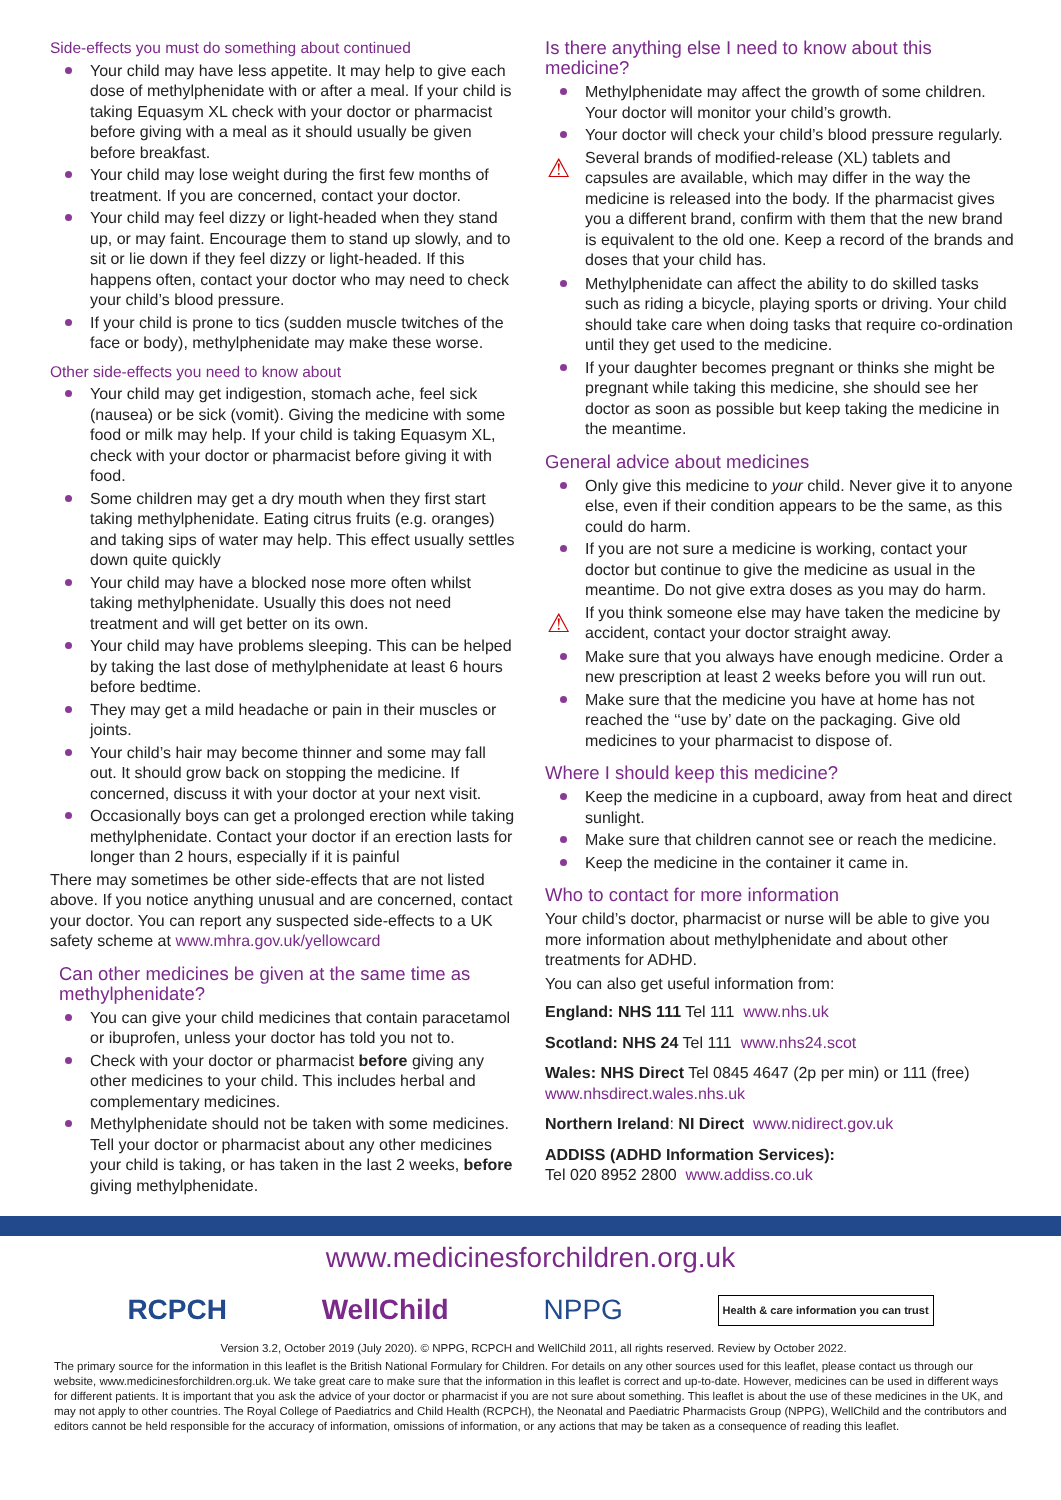Side-effects you must do something about continued
Your child may have less appetite. It may help to give each dose of methylphenidate with or after a meal. If your child is taking Equasym XL check with your doctor or pharmacist before giving with a meal as it should usually be given before breakfast.
Your child may lose weight during the first few months of treatment. If you are concerned, contact your doctor.
Your child may feel dizzy or light-headed when they stand up, or may faint. Encourage them to stand up slowly, and to sit or lie down if they feel dizzy or light-headed. If this happens often, contact your doctor who may need to check your child’s blood pressure.
If your child is prone to tics (sudden muscle twitches of the face or body), methylphenidate may make these worse.
Other side-effects you need to know about
Your child may get indigestion, stomach ache, feel sick (nausea) or be sick (vomit). Giving the medicine with some food or milk may help. If your child is taking Equasym XL, check with your doctor or pharmacist before giving it with food.
Some children may get a dry mouth when they first start taking methylphenidate. Eating citrus fruits (e.g. oranges) and taking sips of water may help. This effect usually settles down quite quickly
Your child may have a blocked nose more often whilst taking methylphenidate. Usually this does not need treatment and will get better on its own.
Your child may have problems sleeping. This can be helped by taking the last dose of methylphenidate at least 6 hours before bedtime.
They may get a mild headache or pain in their muscles or joints.
Your child’s hair may become thinner and some may fall out. It should grow back on stopping the medicine. If concerned, discuss it with your doctor at your next visit.
Occasionally boys can get a prolonged erection while taking methylphenidate. Contact your doctor if an erection lasts for longer than 2 hours, especially if it is painful
There may sometimes be other side-effects that are not listed above. If you notice anything unusual and are concerned, contact your doctor. You can report any suspected side-effects to a UK safety scheme at www.mhra.gov.uk/yellowcard
Can other medicines be given at the same time as methylphenidate?
You can give your child medicines that contain paracetamol or ibuprofen, unless your doctor has told you not to.
Check with your doctor or pharmacist before giving any other medicines to your child. This includes herbal and complementary medicines.
Methylphenidate should not be taken with some medicines. Tell your doctor or pharmacist about any other medicines your child is taking, or has taken in the last 2 weeks, before giving methylphenidate.
Is there anything else I need to know about this medicine?
Methylphenidate may affect the growth of some children. Your doctor will monitor your child’s growth.
Your doctor will check your child’s blood pressure regularly.
Several brands of modified-release (XL) tablets and capsules are available, which may differ in the way the medicine is released into the body. If the pharmacist gives you a different brand, confirm with them that the new brand is equivalent to the old one. Keep a record of the brands and doses that your child has.
Methylphenidate can affect the ability to do skilled tasks such as riding a bicycle, playing sports or driving. Your child should take care when doing tasks that require co-ordination until they get used to the medicine.
If your daughter becomes pregnant or thinks she might be pregnant while taking this medicine, she should see her doctor as soon as possible but keep taking the medicine in the meantime.
General advice about medicines
Only give this medicine to your child. Never give it to anyone else, even if their condition appears to be the same, as this could do harm.
If you are not sure a medicine is working, contact your doctor but continue to give the medicine as usual in the meantime. Do not give extra doses as you may do harm.
If you think someone else may have taken the medicine by accident, contact your doctor straight away.
Make sure that you always have enough medicine. Order a new prescription at least 2 weeks before you will run out.
Make sure that the medicine you have at home has not reached the ‘‘use by’ date on the packaging. Give old medicines to your pharmacist to dispose of.
Where I should keep this medicine?
Keep the medicine in a cupboard, away from heat and direct sunlight.
Make sure that children cannot see or reach the medicine.
Keep the medicine in the container it came in.
Who to contact for more information
Your child’s doctor, pharmacist or nurse will be able to give you more information about methylphenidate and about other treatments for ADHD.
You can also get useful information from:
England: NHS 111 Tel 111 www.nhs.uk
Scotland: NHS 24 Tel 111 www.nhs24.scot
Wales: NHS Direct Tel 0845 4647 (2p per min) or 111 (free) www.nhsdirect.wales.nhs.uk
Northern Ireland: NI Direct www.nidirect.gov.uk
ADDISS (ADHD Information Services):
Tel 020 8952 2800 www.addiss.co.uk
www.medicinesforchildren.org.uk
RCPCH WellChild NPPG Health & care information you can trust
Version 3.2, October 2019 (July 2020). © NPPG, RCPCH and WellChild 2011, all rights reserved. Review by October 2022.
The primary source for the information in this leaflet is the British National Formulary for Children. For details on any other sources used for this leaflet, please contact us through our website, www.medicinesforchildren.org.uk. We take great care to make sure that the information in this leaflet is correct and up-to-date. However, medicines can be used in different ways for different patients. It is important that you ask the advice of your doctor or pharmacist if you are not sure about something. This leaflet is about the use of these medicines in the UK, and may not apply to other countries. The Royal College of Paediatrics and Child Health (RCPCH), the Neonatal and Paediatric Pharmacists Group (NPPG), WellChild and the contributors and editors cannot be held responsible for the accuracy of information, omissions of information, or any actions that may be taken as a consequence of reading this leaflet.